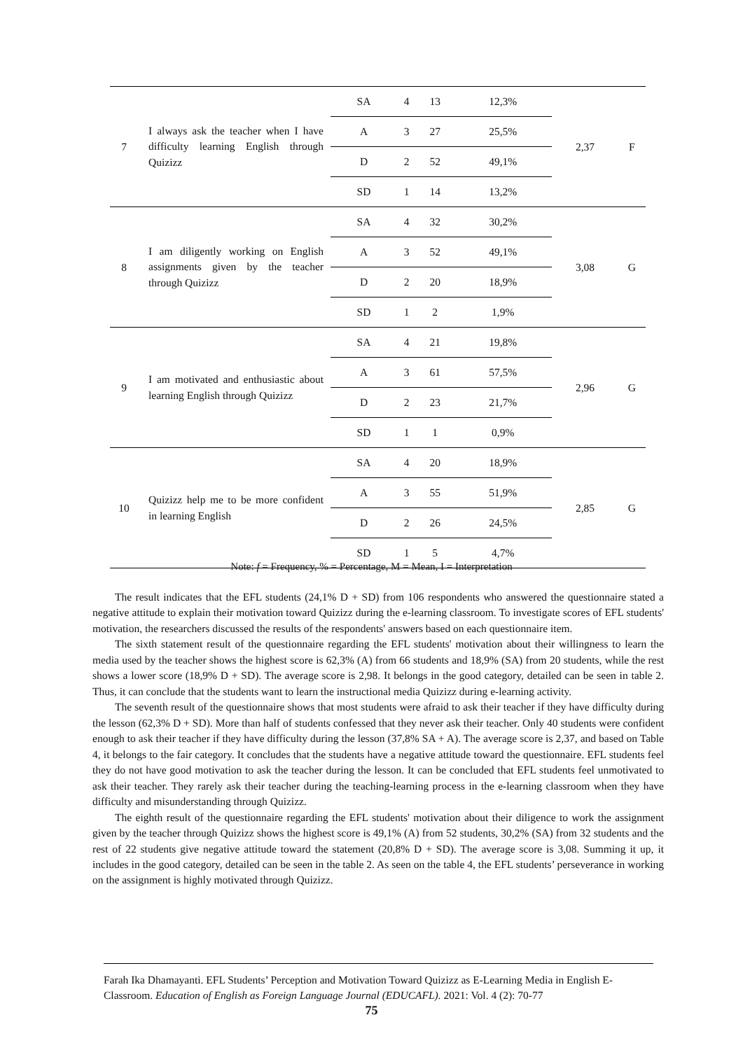| 7 | I always ask the teacher when I have difficulty learning English through Quizizz | SA | 4 | 13 | 12,3% | 2,37 | F |
| | | A | 3 | 27 | 25,5% | | |
| | | D | 2 | 52 | 49,1% | | |
| | | SD | 1 | 14 | 13,2% | | |
| 8 | I am diligently working on English assignments given by the teacher through Quizizz | SA | 4 | 32 | 30,2% | 3,08 | G |
| | | A | 3 | 52 | 49,1% | | |
| | | D | 2 | 20 | 18,9% | | |
| | | SD | 1 | 2 | 1,9% | | |
| 9 | I am motivated and enthusiastic about learning English through Quizizz | SA | 4 | 21 | 19,8% | 2,96 | G |
| | | A | 3 | 61 | 57,5% | | |
| | | D | 2 | 23 | 21,7% | | |
| | | SD | 1 | 1 | 0,9% | | |
| 10 | Quizizz help me to be more confident in learning English | SA | 4 | 20 | 18,9% | 2,85 | G |
| | | A | 3 | 55 | 51,9% | | |
| | | D | 2 | 26 | 24,5% | | |
| | | SD | 1 | 5 | 4,7% | | |
Note: f = Frequency, % = Percentage, M = Mean, I = Interpretation
The result indicates that the EFL students (24,1% D + SD) from 106 respondents who answered the questionnaire stated a negative attitude to explain their motivation toward Quizizz during the e-learning classroom. To investigate scores of EFL students' motivation, the researchers discussed the results of the respondents' answers based on each questionnaire item.
The sixth statement result of the questionnaire regarding the EFL students' motivation about their willingness to learn the media used by the teacher shows the highest score is 62,3% (A) from 66 students and 18,9% (SA) from 20 students, while the rest shows a lower score (18,9% D + SD). The average score is 2,98. It belongs in the good category, detailed can be seen in table 2. Thus, it can conclude that the students want to learn the instructional media Quizizz during e-learning activity.
The seventh result of the questionnaire shows that most students were afraid to ask their teacher if they have difficulty during the lesson (62,3% D + SD). More than half of students confessed that they never ask their teacher. Only 40 students were confident enough to ask their teacher if they have difficulty during the lesson (37,8% SA + A). The average score is 2,37, and based on Table 4, it belongs to the fair category. It concludes that the students have a negative attitude toward the questionnaire. EFL students feel they do not have good motivation to ask the teacher during the lesson. It can be concluded that EFL students feel unmotivated to ask their teacher. They rarely ask their teacher during the teaching-learning process in the e-learning classroom when they have difficulty and misunderstanding through Quizizz.
The eighth result of the questionnaire regarding the EFL students' motivation about their diligence to work the assignment given by the teacher through Quizizz shows the highest score is 49,1% (A) from 52 students, 30,2% (SA) from 32 students and the rest of 22 students give negative attitude toward the statement (20,8% D + SD). The average score is 3,08. Summing it up, it includes in the good category, detailed can be seen in the table 2. As seen on the table 4, the EFL students’ perseverance in working on the assignment is highly motivated through Quizizz.
Farah Ika Dhamayanti. EFL Students’ Perception and Motivation Toward Quizizz as E-Learning Media in English E-Classroom. Education of English as Foreign Language Journal (EDUCAFL). 2021: Vol. 4 (2): 70-77
75